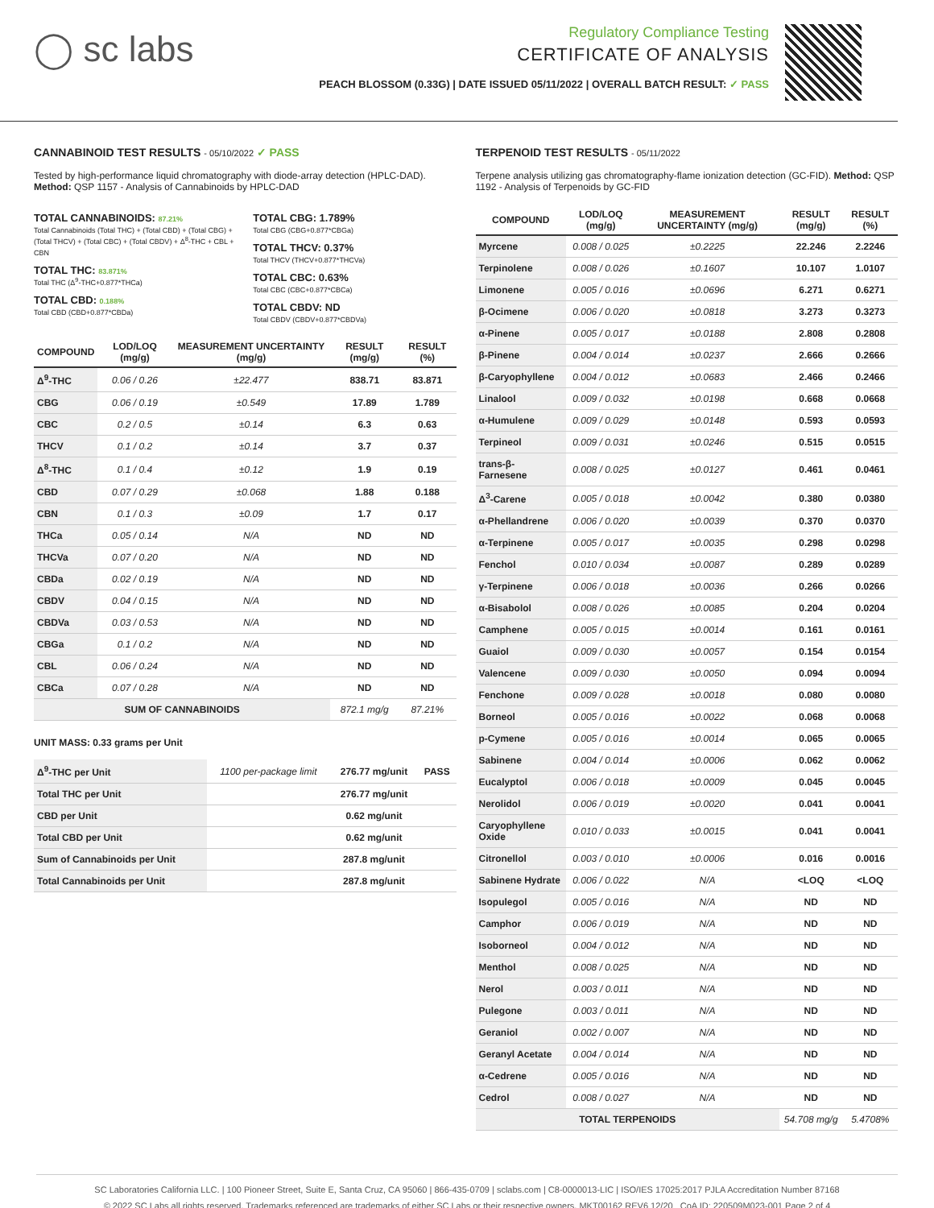◯ sc labs
Regulatory Compliance Testing
CERTIFICATE OF ANALYSIS
PEACH BLOSSOM (0.33G) | DATE ISSUED 05/11/2022 | OVERALL BATCH RESULT: ✓ PASS
CANNABINOID TEST RESULTS - 05/10/2022 ✓ PASS
Tested by high-performance liquid chromatography with diode-array detection (HPLC-DAD). Method: QSP 1157 - Analysis of Cannabinoids by HPLC-DAD
TOTAL CANNABINOIDS: 87.21%
Total Cannabinoids (Total THC) + (Total CBD) + (Total CBG) + (Total THCV) + (Total CBC) + (Total CBDV) + Δ<sup>8</sup>-THC + CBL + CBN
TOTAL THC: 83.871%
Total THC (Δ<sup>9</sup>-THC+0.877*THCa)
TOTAL CBD: 0.188%
Total CBD (CBD+0.877*CBDa)
TOTAL CBG: 1.789%
Total CBG (CBG+0.877*CBGa)
TOTAL THCV: 0.37%
Total THCV (THCV+0.877*THCVa)
TOTAL CBC: 0.63%
Total CBC (CBC+0.877*CBCa)
TOTAL CBDV: ND
Total CBDV (CBDV+0.877*CBDVa)
| COMPOUND | LOD/LOQ (mg/g) | MEASUREMENT UNCERTAINTY (mg/g) | RESULT (mg/g) | RESULT (%) |
| --- | --- | --- | --- | --- |
| Δ<sup>9</sup>-THC | 0.06 / 0.26 | ±22.477 | 838.71 | 83.871 |
| CBG | 0.06 / 0.19 | ±0.549 | 17.89 | 1.789 |
| CBC | 0.2 / 0.5 | ±0.14 | 6.3 | 0.63 |
| THCV | 0.1 / 0.2 | ±0.14 | 3.7 | 0.37 |
| Δ<sup>8</sup>-THC | 0.1 / 0.4 | ±0.12 | 1.9 | 0.19 |
| CBD | 0.07 / 0.29 | ±0.068 | 1.88 | 0.188 |
| CBN | 0.1 / 0.3 | ±0.09 | 1.7 | 0.17 |
| THCa | 0.05 / 0.14 | N/A | ND | ND |
| THCVa | 0.07 / 0.20 | N/A | ND | ND |
| CBDa | 0.02 / 0.19 | N/A | ND | ND |
| CBDV | 0.04 / 0.15 | N/A | ND | ND |
| CBDVa | 0.03 / 0.53 | N/A | ND | ND |
| CBGa | 0.1 / 0.2 | N/A | ND | ND |
| CBL | 0.06 / 0.24 | N/A | ND | ND |
| CBCa | 0.07 / 0.28 | N/A | ND | ND |
| SUM OF CANNABINOIDS | | | 872.1 mg/g | 87.21% |
UNIT MASS: 0.33 grams per Unit
| Δ<sup>9</sup>-THC per Unit | 1100 per-package limit | 276.77 mg/unit | PASS |
| Total THC per Unit | | 276.77 mg/unit | |
| CBD per Unit | | 0.62 mg/unit | |
| Total CBD per Unit | | 0.62 mg/unit | |
| Sum of Cannabinoids per Unit | | 287.8 mg/unit | |
| Total Cannabinoids per Unit | | 287.8 mg/unit | |
TERPENOID TEST RESULTS - 05/11/2022
Terpene analysis utilizing gas chromatography-flame ionization detection (GC-FID). Method: QSP 1192 - Analysis of Terpenoids by GC-FID
| COMPOUND | LOD/LOQ (mg/g) | MEASUREMENT UNCERTAINTY (mg/g) | RESULT (mg/g) | RESULT (%) |
| --- | --- | --- | --- | --- |
| Myrcene | 0.008 / 0.025 | ±0.2225 | 22.246 | 2.2246 |
| Terpinolene | 0.008 / 0.026 | ±0.1607 | 10.107 | 1.0107 |
| Limonene | 0.005 / 0.016 | ±0.0696 | 6.271 | 0.6271 |
| β-Ocimene | 0.006 / 0.020 | ±0.0818 | 3.273 | 0.3273 |
| α-Pinene | 0.005 / 0.017 | ±0.0188 | 2.808 | 0.2808 |
| β-Pinene | 0.004 / 0.014 | ±0.0237 | 2.666 | 0.2666 |
| β-Caryophyllene | 0.004 / 0.012 | ±0.0683 | 2.466 | 0.2466 |
| Linalool | 0.009 / 0.032 | ±0.0198 | 0.668 | 0.0668 |
| α-Humulene | 0.009 / 0.029 | ±0.0148 | 0.593 | 0.0593 |
| Terpineol | 0.009 / 0.031 | ±0.0246 | 0.515 | 0.0515 |
| trans-β-Farnesene | 0.008 / 0.025 | ±0.0127 | 0.461 | 0.0461 |
| Δ<sup>3</sup>-Carene | 0.005 / 0.018 | ±0.0042 | 0.380 | 0.0380 |
| α-Phellandrene | 0.006 / 0.020 | ±0.0039 | 0.370 | 0.0370 |
| α-Terpinene | 0.005 / 0.017 | ±0.0035 | 0.298 | 0.0298 |
| Fenchol | 0.010 / 0.034 | ±0.0087 | 0.289 | 0.0289 |
| γ-Terpinene | 0.006 / 0.018 | ±0.0036 | 0.266 | 0.0266 |
| α-Bisabolol | 0.008 / 0.026 | ±0.0085 | 0.204 | 0.0204 |
| Camphene | 0.005 / 0.015 | ±0.0014 | 0.161 | 0.0161 |
| Guaiol | 0.009 / 0.030 | ±0.0057 | 0.154 | 0.0154 |
| Valencene | 0.009 / 0.030 | ±0.0050 | 0.094 | 0.0094 |
| Fenchone | 0.009 / 0.028 | ±0.0018 | 0.080 | 0.0080 |
| Borneol | 0.005 / 0.016 | ±0.0022 | 0.068 | 0.0068 |
| p-Cymene | 0.005 / 0.016 | ±0.0014 | 0.065 | 0.0065 |
| Sabinene | 0.004 / 0.014 | ±0.0006 | 0.062 | 0.0062 |
| Eucalyptol | 0.006 / 0.018 | ±0.0009 | 0.045 | 0.0045 |
| Nerolidol | 0.006 / 0.019 | ±0.0020 | 0.041 | 0.0041 |
| Caryophyllene Oxide | 0.010 / 0.033 | ±0.0015 | 0.041 | 0.0041 |
| Citronellol | 0.003 / 0.010 | ±0.0006 | 0.016 | 0.0016 |
| Sabinene Hydrate | 0.006 / 0.022 | N/A | <LOQ | <LOQ |
| Isopulegol | 0.005 / 0.016 | N/A | ND | ND |
| Camphor | 0.006 / 0.019 | N/A | ND | ND |
| Isoborneol | 0.004 / 0.012 | N/A | ND | ND |
| Menthol | 0.008 / 0.025 | N/A | ND | ND |
| Nerol | 0.003 / 0.011 | N/A | ND | ND |
| Pulegone | 0.003 / 0.011 | N/A | ND | ND |
| Geraniol | 0.002 / 0.007 | N/A | ND | ND |
| Geranyl Acetate | 0.004 / 0.014 | N/A | ND | ND |
| α-Cedrene | 0.005 / 0.016 | N/A | ND | ND |
| Cedrol | 0.008 / 0.027 | N/A | ND | ND |
| TOTAL TERPENOIDS | | | 54.708 mg/g | 5.4708% |
SC Laboratories California LLC. | 100 Pioneer Street, Suite E, Santa Cruz, CA 95060 | 866-435-0709 | sclabs.com | C8-0000013-LIC | ISO/IES 17025:2017 PJLA Accreditation Number 87168
© 2022 SC Labs all rights reserved. Trademarks referenced are trademarks of either SC Labs or their respective owners. MKT00162 REV6 12/20 CoA ID: 220509M023-001 Page 2 of 4